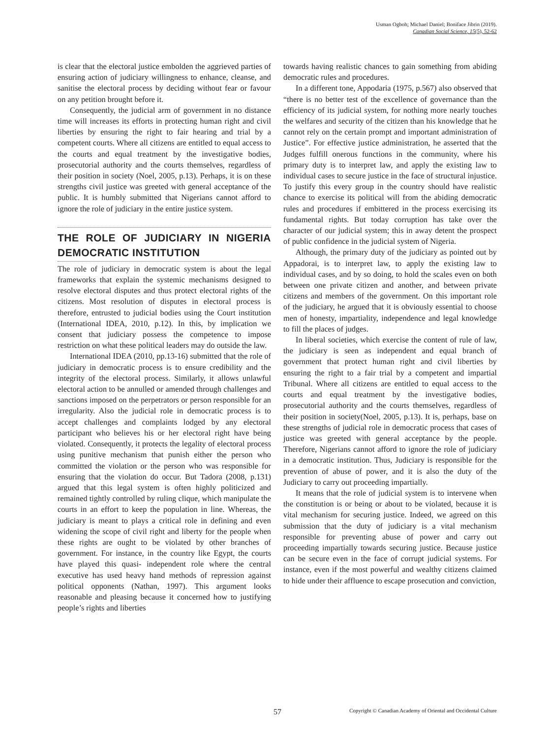Usman Ogboh; Michael Daniel; Boniface Jibrin (2019).
Canadian Social Science, 15(5), 52-62
is clear that the electoral justice embolden the aggrieved parties of ensuring action of judiciary willingness to enhance, cleanse, and sanitise the electoral process by deciding without fear or favour on any petition brought before it.
Consequently, the judicial arm of government in no distance time will increases its efforts in protecting human right and civil liberties by ensuring the right to fair hearing and trial by a competent courts. Where all citizens are entitled to equal access to the courts and equal treatment by the investigative bodies, prosecutorial authority and the courts themselves, regardless of their position in society (Noel, 2005, p.13). Perhaps, it is on these strengths civil justice was greeted with general acceptance of the public. It is humbly submitted that Nigerians cannot afford to ignore the role of judiciary in the entire justice system.
THE ROLE OF JUDICIARY IN NIGERIA DEMOCRATIC INSTITUTION
The role of judiciary in democratic system is about the legal frameworks that explain the systemic mechanisms designed to resolve electoral disputes and thus protect electoral rights of the citizens. Most resolution of disputes in electoral process is therefore, entrusted to judicial bodies using the Court institution (International IDEA, 2010, p.12). In this, by implication we consent that judiciary possess the competence to impose restriction on what these political leaders may do outside the law.
International IDEA (2010, pp.13-16) submitted that the role of judiciary in democratic process is to ensure credibility and the integrity of the electoral process. Similarly, it allows unlawful electoral action to be annulled or amended through challenges and sanctions imposed on the perpetrators or person responsible for an irregularity. Also the judicial role in democratic process is to accept challenges and complaints lodged by any electoral participant who believes his or her electoral right have being violated. Consequently, it protects the legality of electoral process using punitive mechanism that punish either the person who committed the violation or the person who was responsible for ensuring that the violation do occur. But Tadora (2008, p.131) argued that this legal system is often highly politicized and remained tightly controlled by ruling clique, which manipulate the courts in an effort to keep the population in line. Whereas, the judiciary is meant to plays a critical role in defining and even widening the scope of civil right and liberty for the people when these rights are ought to be violated by other branches of government. For instance, in the country like Egypt, the courts have played this quasi- independent role where the central executive has used heavy hand methods of repression against political opponents (Nathan, 1997). This argument looks reasonable and pleasing because it concerned how to justifying people’s rights and liberties
towards having realistic chances to gain something from abiding democratic rules and procedures.
In a different tone, Appodaria (1975, p.567) also observed that “there is no better test of the excellence of governance than the efficiency of its judicial system, for nothing more nearly touches the welfares and security of the citizen than his knowledge that he cannot rely on the certain prompt and important administration of Justice”. For effective justice administration, he asserted that the Judges fulfill onerous functions in the community, where his primary duty is to interpret law, and apply the existing law to individual cases to secure justice in the face of structural injustice. To justify this every group in the country should have realistic chance to exercise its political will from the abiding democratic rules and procedures if embittered in the process exercising its fundamental rights. But today corruption has take over the character of our judicial system; this in away detent the prospect of public confidence in the judicial system of Nigeria.
Although, the primary duty of the judiciary as pointed out by Appadorai, is to interpret law, to apply the existing law to individual cases, and by so doing, to hold the scales even on both between one private citizen and another, and between private citizens and members of the government. On this important role of the judiciary, he argued that it is obviously essential to choose men of honesty, impartiality, independence and legal knowledge to fill the places of judges.
In liberal societies, which exercise the content of rule of law, the judiciary is seen as independent and equal branch of government that protect human right and civil liberties by ensuring the right to a fair trial by a competent and impartial Tribunal. Where all citizens are entitled to equal access to the courts and equal treatment by the investigative bodies, prosecutorial authority and the courts themselves, regardless of their position in society(Noel, 2005, p.13). It is, perhaps, base on these strengths of judicial role in democratic process that cases of justice was greeted with general acceptance by the people. Therefore, Nigerians cannot afford to ignore the role of judiciary in a democratic institution. Thus, Judiciary is responsible for the prevention of abuse of power, and it is also the duty of the Judiciary to carry out proceeding impartially.
It means that the role of judicial system is to intervene when the constitution is or being or about to be violated, because it is vital mechanism for securing justice. Indeed, we agreed on this submission that the duty of judiciary is a vital mechanism responsible for preventing abuse of power and carry out proceeding impartially towards securing justice. Because justice can be secure even in the face of corrupt judicial systems. For instance, even if the most powerful and wealthy citizens claimed to hide under their affluence to escape prosecution and conviction,
57 Copyright © Canadian Academy of Oriental and Occidental Culture